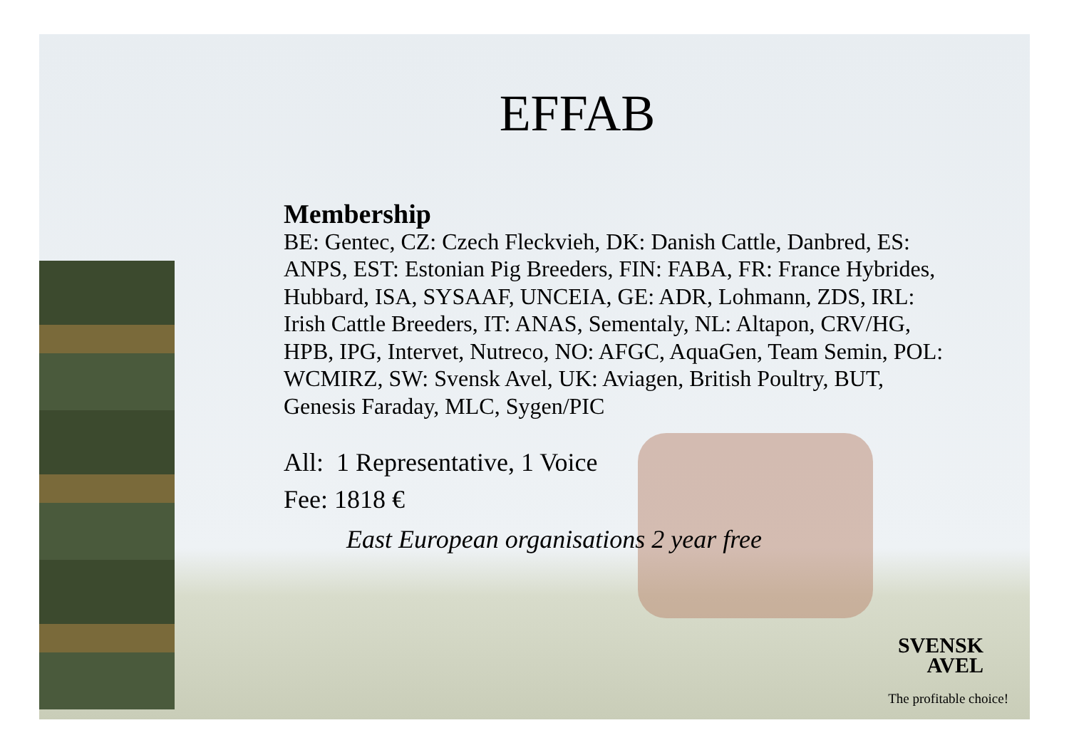EFFAB
Membership
BE: Gentec, CZ: Czech Fleckvieh, DK: Danish Cattle, Danbred, ES: ANPS, EST: Estonian Pig Breeders, FIN: FABA, FR: France Hybrides, Hubbard, ISA, SYSAAF, UNCEIA, GE: ADR, Lohmann, ZDS, IRL: Irish Cattle Breeders, IT: ANAS, Sementaly, NL: Altapon, CRV/HG, HPB, IPG, Intervet, Nutreco, NO: AFGC, AquaGen, Team Semin, POL: WCMIRZ, SW: Svensk Avel, UK: Aviagen, British Poultry, BUT, Genesis Faraday, MLC, Sygen/PIC
All: 1 Representative, 1 Voice
Fee: 1818 €
East European organisations 2 year free
SVENSK
AVEL
The profitable choice!